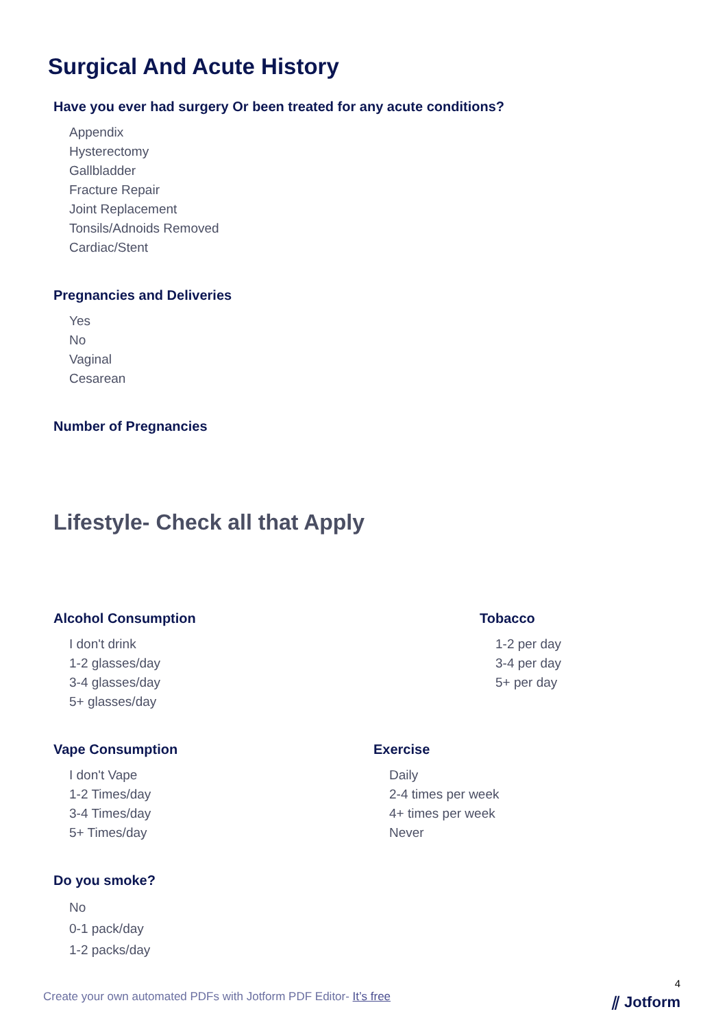Surgical And Acute History
Have you ever had surgery Or been treated for any acute conditions?
Appendix
Hysterectomy
Gallbladder
Fracture Repair
Joint Replacement
Tonsils/Adnoids Removed
Cardiac/Stent
Pregnancies and Deliveries
Yes
No
Vaginal
Cesarean
Number of Pregnancies
Lifestyle- Check all that Apply
Alcohol Consumption
I don't drink
1-2 glasses/day
3-4 glasses/day
5+ glasses/day
Tobacco
1-2 per day
3-4 per day
5+ per day
Vape Consumption
I don't Vape
1-2 Times/day
3-4 Times/day
5+ Times/day
Exercise
Daily
2-4 times per week
4+ times per week
Never
Do you smoke?
No
0-1 pack/day
1-2 packs/day
4
Create your own automated PDFs with Jotform PDF Editor- It’s free
⫽ Jotform